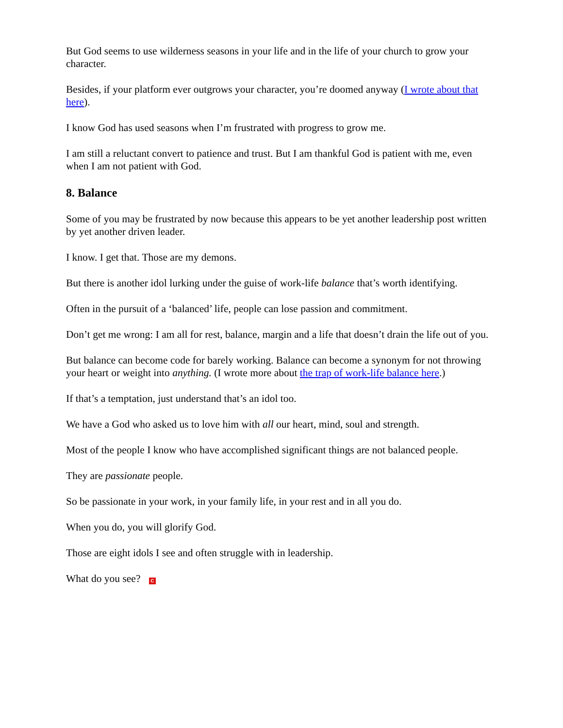But God seems to use wilderness seasons in your life and in the life of your church to grow your character.
Besides, if your platform ever outgrows your character, you’re doomed anyway (I wrote about that here).
I know God has used seasons when I’m frustrated with progress to grow me.
I am still a reluctant convert to patience and trust. But I am thankful God is patient with me, even when I am not patient with God.
8. Balance
Some of you may be frustrated by now because this appears to be yet another leadership post written by yet another driven leader.
I know. I get that. Those are my demons.
But there is another idol lurking under the guise of work-life balance that’s worth identifying.
Often in the pursuit of a ‘balanced’ life, people can lose passion and commitment.
Don’t get me wrong: I am all for rest, balance, margin and a life that doesn’t drain the life out of you.
But balance can become code for barely working. Balance can become a synonym for not throwing your heart or weight into anything. (I wrote more about the trap of work-life balance here.)
If that’s a temptation, just understand that’s an idol too.
We have a God who asked us to love him with all our heart, mind, soul and strength.
Most of the people I know who have accomplished significant things are not balanced people.
They are passionate people.
So be passionate in your work, in your family life, in your rest and in all you do.
When you do, you will glorify God.
Those are eight idols I see and often struggle with in leadership.
What do you see? C